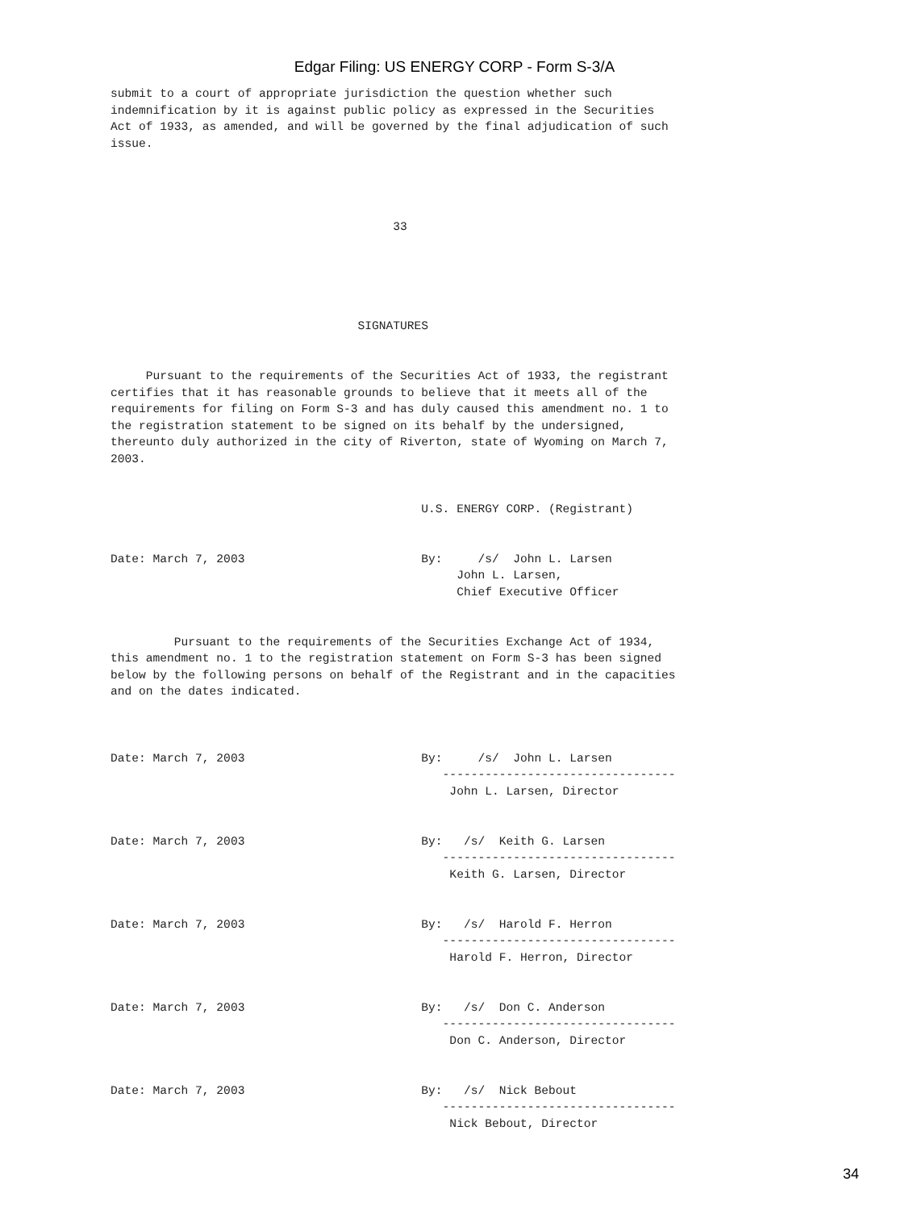Edgar Filing: US ENERGY CORP - Form S-3/A
submit to a court of appropriate jurisdiction the question whether such
indemnification by it is against public policy as expressed in the Securities
Act of 1933, as amended, and will be governed by the final adjudication of such
issue.




                                        33





                                   SIGNATURES


     Pursuant to the requirements of the Securities Act of 1933, the registrant
certifies that it has reasonable grounds to believe that it meets all of the
requirements for filing on Form S-3 and has duly caused this amendment no. 1 to
the registration statement to be signed on its behalf by the undersigned,
thereunto duly authorized in the city of Riverton, state of Wyoming on March 7,
2003.


                                            U.S. ENERGY CORP. (Registrant)


Date: March 7, 2003                         By:     /s/  John L. Larsen
                                                 John L. Larsen,
                                                 Chief Executive Officer


         Pursuant to the requirements of the Securities Exchange Act of 1934,
this amendment no. 1 to the registration statement on Form S-3 has been signed
below by the following persons on behalf of the Registrant and in the capacities
and on the dates indicated.



Date: March 7, 2003                         By:     /s/  John L. Larsen
                                               ---------------------------------
                                                John L. Larsen, Director


Date: March 7, 2003                         By:   /s/  Keith G. Larsen
                                               ---------------------------------
                                                Keith G. Larsen, Director


Date: March 7, 2003                         By:   /s/  Harold F. Herron
                                               ---------------------------------
                                                Harold F. Herron, Director


Date: March 7, 2003                         By:   /s/  Don C. Anderson
                                               ---------------------------------
                                                Don C. Anderson, Director


Date: March 7, 2003                         By:   /s/  Nick Bebout
                                               ---------------------------------
                                                Nick Bebout, Director
34